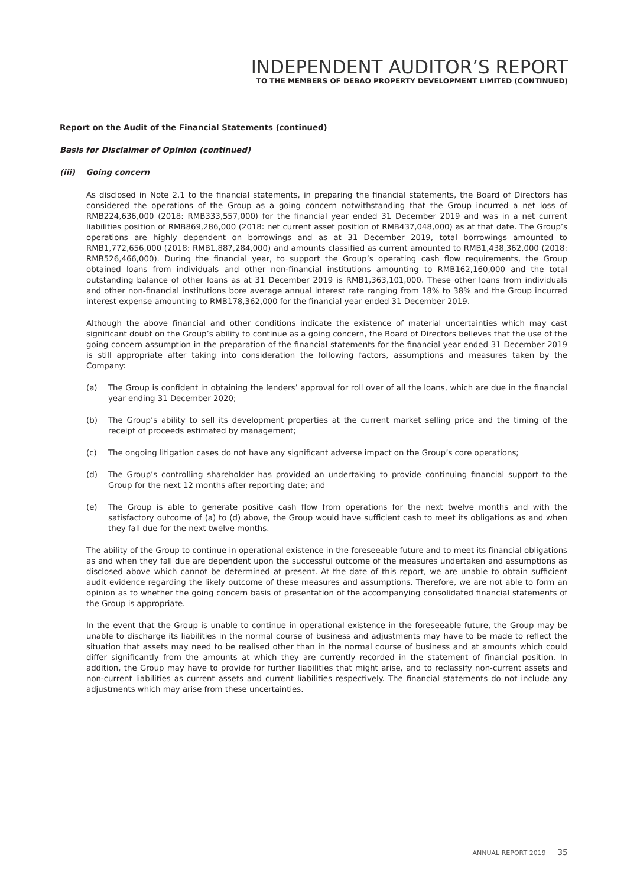INDEPENDENT AUDITOR’S REPORT
TO THE MEMBERS OF DEBAO PROPERTY DEVELOPMENT LIMITED (CONTINUED)
Report on the Audit of the Financial Statements (continued)
Basis for Disclaimer of Opinion (continued)
(iii) Going concern
As disclosed in Note 2.1 to the financial statements, in preparing the financial statements, the Board of Directors has considered the operations of the Group as a going concern notwithstanding that the Group incurred a net loss of RMB224,636,000 (2018: RMB333,557,000) for the financial year ended 31 December 2019 and was in a net current liabilities position of RMB869,286,000 (2018: net current asset position of RMB437,048,000) as at that date. The Group’s operations are highly dependent on borrowings and as at 31 December 2019, total borrowings amounted to RMB1,772,656,000 (2018: RMB1,887,284,000) and amounts classified as current amounted to RMB1,438,362,000 (2018: RMB526,466,000). During the financial year, to support the Group’s operating cash flow requirements, the Group obtained loans from individuals and other non-financial institutions amounting to RMB162,160,000 and the total outstanding balance of other loans as at 31 December 2019 is RMB1,363,101,000. These other loans from individuals and other non-financial institutions bore average annual interest rate ranging from 18% to 38% and the Group incurred interest expense amounting to RMB178,362,000 for the financial year ended 31 December 2019.
Although the above financial and other conditions indicate the existence of material uncertainties which may cast significant doubt on the Group’s ability to continue as a going concern, the Board of Directors believes that the use of the going concern assumption in the preparation of the financial statements for the financial year ended 31 December 2019 is still appropriate after taking into consideration the following factors, assumptions and measures taken by the Company:
(a) The Group is confident in obtaining the lenders’ approval for roll over of all the loans, which are due in the financial year ending 31 December 2020;
(b) The Group’s ability to sell its development properties at the current market selling price and the timing of the receipt of proceeds estimated by management;
(c) The ongoing litigation cases do not have any significant adverse impact on the Group’s core operations;
(d) The Group’s controlling shareholder has provided an undertaking to provide continuing financial support to the Group for the next 12 months after reporting date; and
(e) The Group is able to generate positive cash flow from operations for the next twelve months and with the satisfactory outcome of (a) to (d) above, the Group would have sufficient cash to meet its obligations as and when they fall due for the next twelve months.
The ability of the Group to continue in operational existence in the foreseeable future and to meet its financial obligations as and when they fall due are dependent upon the successful outcome of the measures undertaken and assumptions as disclosed above which cannot be determined at present. At the date of this report, we are unable to obtain sufficient audit evidence regarding the likely outcome of these measures and assumptions. Therefore, we are not able to form an opinion as to whether the going concern basis of presentation of the accompanying consolidated financial statements of the Group is appropriate.
In the event that the Group is unable to continue in operational existence in the foreseeable future, the Group may be unable to discharge its liabilities in the normal course of business and adjustments may have to be made to reflect the situation that assets may need to be realised other than in the normal course of business and at amounts which could differ significantly from the amounts at which they are currently recorded in the statement of financial position. In addition, the Group may have to provide for further liabilities that might arise, and to reclassify non-current assets and non-current liabilities as current assets and current liabilities respectively. The financial statements do not include any adjustments which may arise from these uncertainties.
ANNUAL REPORT 2019 35